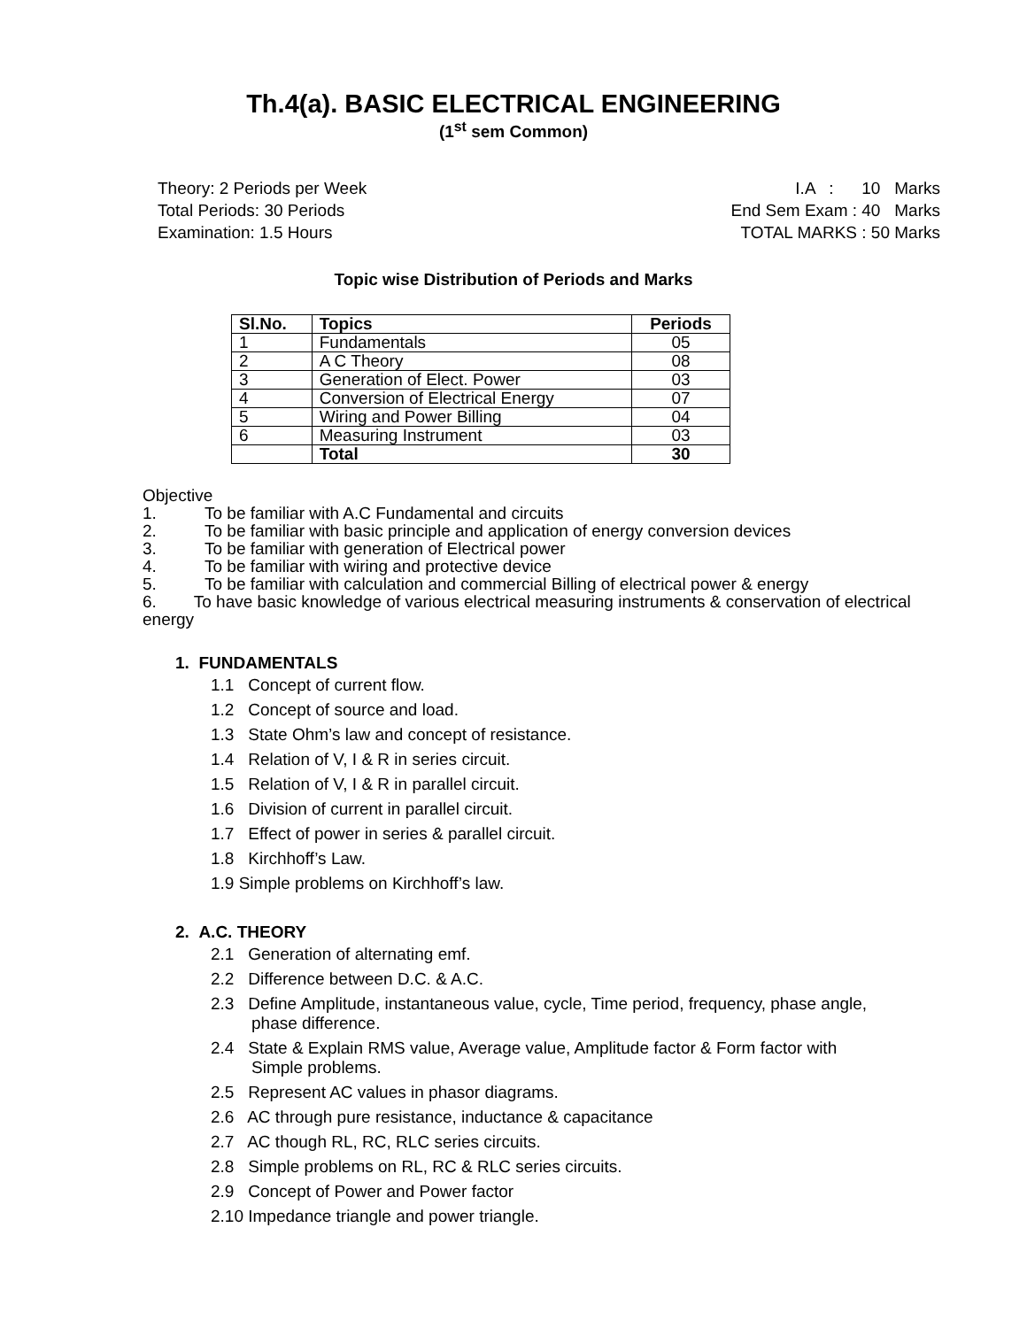Th.4(a). BASIC ELECTRICAL ENGINEERING
(1<sup>st</sup> sem Common)
Theory: 2 Periods per Week
Total Periods: 30 Periods
Examination: 1.5 Hours
I.A : 10 Marks
End Sem Exam : 40 Marks
TOTAL MARKS : 50 Marks
Topic wise Distribution of Periods and Marks
| Sl.No. | Topics | Periods |
| --- | --- | --- |
| 1 | Fundamentals | 05 |
| 2 | A C Theory | 08 |
| 3 | Generation of Elect. Power | 03 |
| 4 | Conversion of Electrical Energy | 07 |
| 5 | Wiring and Power Billing | 04 |
| 6 | Measuring Instrument | 03 |
| | Total | 30 |
Objective
1. To be familiar with A.C Fundamental and circuits
2. To be familiar with basic principle and application of energy conversion devices
3. To be familiar with generation of Electrical power
4. To be familiar with wiring and protective device
5. To be familiar with calculation and commercial Billing of electrical power & energy
6. To have basic knowledge of various electrical measuring instruments & conservation of electrical energy
1. FUNDAMENTALS
1.1 Concept of current flow.
1.2 Concept of source and load.
1.3 State Ohm’s law and concept of resistance.
1.4 Relation of V, I & R in series circuit.
1.5 Relation of V, I & R in parallel circuit.
1.6 Division of current in parallel circuit.
1.7 Effect of power in series & parallel circuit.
1.8 Kirchhoff’s Law.
1.9 Simple problems on Kirchhoff’s law.
2. A.C. THEORY
2.1 Generation of alternating emf.
2.2 Difference between D.C. & A.C.
2.3 Define Amplitude, instantaneous value, cycle, Time period, frequency, phase angle,
phase difference.
2.4 State & Explain RMS value, Average value, Amplitude factor & Form factor with
Simple problems.
2.5 Represent AC values in phasor diagrams.
2.6 AC through pure resistance, inductance & capacitance
2.7 AC though RL, RC, RLC series circuits.
2.8 Simple problems on RL, RC & RLC series circuits.
2.9 Concept of Power and Power factor
2.10 Impedance triangle and power triangle.